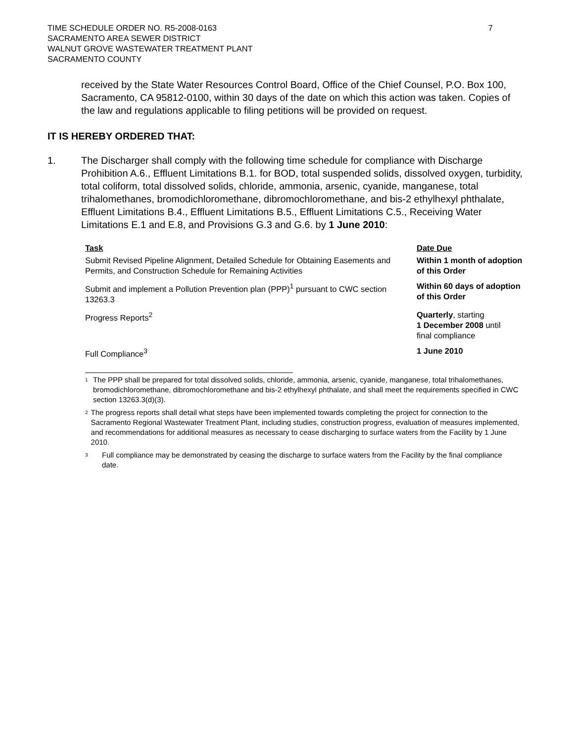TIME SCHEDULE ORDER NO. R5-2008-0163
SACRAMENTO AREA SEWER DISTRICT
WALNUT GROVE WASTEWATER TREATMENT PLANT
SACRAMENTO COUNTY
7
received by the State Water Resources Control Board, Office of the Chief Counsel, P.O. Box 100, Sacramento, CA 95812-0100, within 30 days of the date on which this action was taken. Copies of the law and regulations applicable to filing petitions will be provided on request.
IT IS HEREBY ORDERED THAT:
1. The Discharger shall comply with the following time schedule for compliance with Discharge Prohibition A.6., Effluent Limitations B.1. for BOD, total suspended solids, dissolved oxygen, turbidity, total coliform, total dissolved solids, chloride, ammonia, arsenic, cyanide, manganese, total trihalomethanes, bromodichloromethane, dibromochloromethane, and bis-2 ethylhexyl phthalate, Effluent Limitations B.4., Effluent Limitations B.5., Effluent Limitations C.5., Receiving Water Limitations E.1 and E.8, and Provisions G.3 and G.6. by 1 June 2010:
| Task | Date Due |
| --- | --- |
| Submit Revised Pipeline Alignment, Detailed Schedule for Obtaining Easements and Permits, and Construction Schedule for Remaining Activities | Within 1 month of adoption of this Order |
| Submit and implement a Pollution Prevention plan (PPP)<sup>1</sup> pursuant to CWC section 13263.3 | Within 60 days of adoption of this Order |
| Progress Reports<sup>2</sup> | Quarterly , starting 1 December 2008 until final compliance |
| Full Compliance<sup>3</sup> | 1 June 2010 |
<sup>1</sup>
The PPP shall be prepared for total dissolved solids, chloride, ammonia, arsenic, cyanide, manganese, total trihalomethanes, bromodichloromethane, dibromochloromethane and bis-2 ethylhexyl phthalate, and shall meet the requirements specified in CWC section 13263.3(d)(3).
<sup>2</sup>
The progress reports shall detail what steps have been implemented towards completing the project for connection to the Sacramento Regional Wastewater Treatment Plant, including studies, construction progress, evaluation of measures implemented, and recommendations for additional measures as necessary to cease discharging to surface waters from the Facility by 1 June 2010.
<sup>3</sup>
Full compliance may be demonstrated by ceasing the discharge to surface waters from the Facility by the final compliance date.